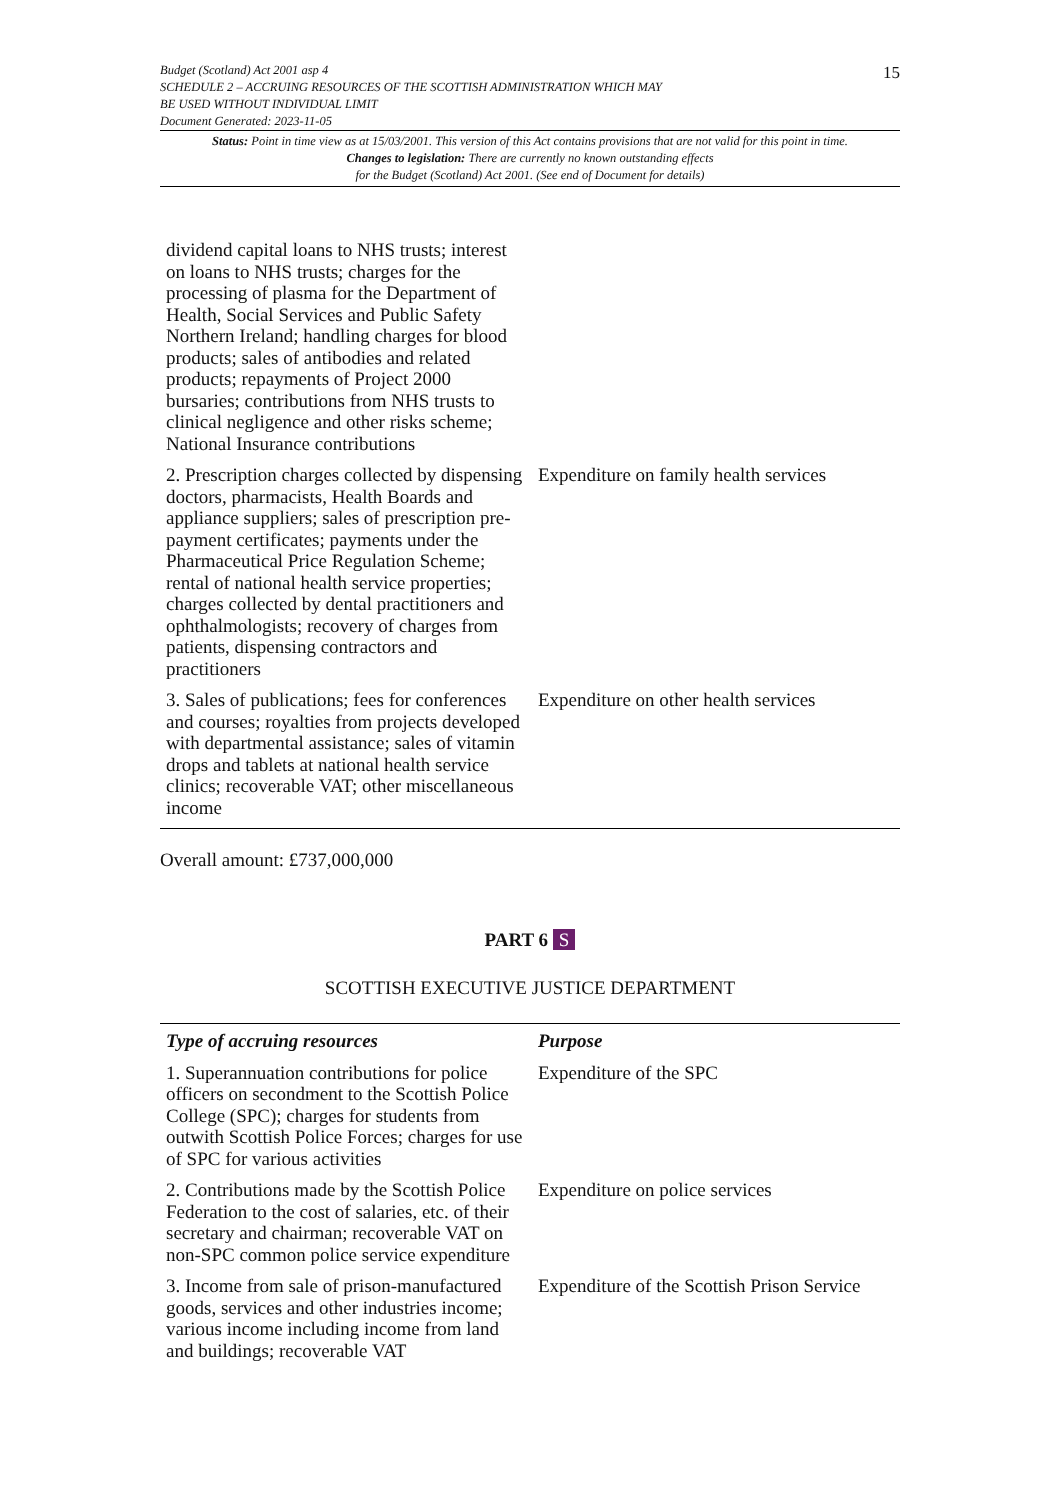Budget (Scotland) Act 2001 asp 4
SCHEDULE 2 – ACCRUING RESOURCES OF THE SCOTTISH ADMINISTRATION WHICH MAY
BE USED WITHOUT INDIVIDUAL LIMIT
Document Generated: 2023-11-05
15
Status: Point in time view as at 15/03/2001. This version of this Act contains provisions that are not valid for this point in time.
Changes to legislation: There are currently no known outstanding effects
for the Budget (Scotland) Act 2001. (See end of Document for details)
| dividend capital loans to NHS trusts; interest on loans to NHS trusts; charges for the processing of plasma for the Department of Health, Social Services and Public Safety Northern Ireland; handling charges for blood products; sales of antibodies and related products; repayments of Project 2000 bursaries; contributions from NHS trusts to clinical negligence and other risks scheme; National Insurance contributions | |
| 2. Prescription charges collected by dispensing doctors, pharmacists, Health Boards and appliance suppliers; sales of prescription pre-payment certificates; payments under the Pharmaceutical Price Regulation Scheme; rental of national health service properties; charges collected by dental practitioners and ophthalmologists; recovery of charges from patients, dispensing contractors and practitioners | Expenditure on family health services |
| 3. Sales of publications; fees for conferences and courses; royalties from projects developed with departmental assistance; sales of vitamin drops and tablets at national health service clinics; recoverable VAT; other miscellaneous income | Expenditure on other health services |
Overall amount: £737,000,000
PART 6 S
SCOTTISH EXECUTIVE JUSTICE DEPARTMENT
| Type of accruing resources | Purpose |
| --- | --- |
| 1. Superannuation contributions for police officers on secondment to the Scottish Police College (SPC); charges for students from outwith Scottish Police Forces; charges for use of SPC for various activities | Expenditure of the SPC |
| 2. Contributions made by the Scottish Police Federation to the cost of salaries, etc. of their secretary and chairman; recoverable VAT on non-SPC common police service expenditure | Expenditure on police services |
| 3. Income from sale of prison-manufactured goods, services and other industries income; various income including income from land and buildings; recoverable VAT | Expenditure of the Scottish Prison Service |